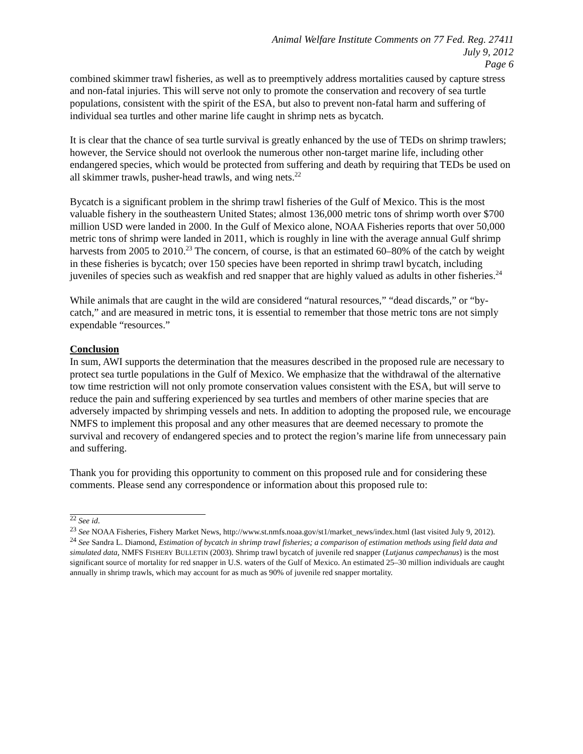Animal Welfare Institute Comments on 77 Fed. Reg. 27411
July 9, 2012
Page 6
combined skimmer trawl fisheries, as well as to preemptively address mortalities caused by capture stress and non-fatal injuries. This will serve not only to promote the conservation and recovery of sea turtle populations, consistent with the spirit of the ESA, but also to prevent non-fatal harm and suffering of individual sea turtles and other marine life caught in shrimp nets as bycatch.
It is clear that the chance of sea turtle survival is greatly enhanced by the use of TEDs on shrimp trawlers; however, the Service should not overlook the numerous other non-target marine life, including other endangered species, which would be protected from suffering and death by requiring that TEDs be used on all skimmer trawls, pusher-head trawls, and wing nets.<sup>22</sup>
Bycatch is a significant problem in the shrimp trawl fisheries of the Gulf of Mexico. This is the most valuable fishery in the southeastern United States; almost 136,000 metric tons of shrimp worth over $700 million USD were landed in 2000. In the Gulf of Mexico alone, NOAA Fisheries reports that over 50,000 metric tons of shrimp were landed in 2011, which is roughly in line with the average annual Gulf shrimp harvests from 2005 to 2010.<sup>23</sup> The concern, of course, is that an estimated 60–80% of the catch by weight in these fisheries is bycatch; over 150 species have been reported in shrimp trawl bycatch, including juveniles of species such as weakfish and red snapper that are highly valued as adults in other fisheries.<sup>24</sup>
While animals that are caught in the wild are considered “natural resources,” “dead discards,” or “by-catch,” and are measured in metric tons, it is essential to remember that those metric tons are not simply expendable “resources.”
Conclusion
In sum, AWI supports the determination that the measures described in the proposed rule are necessary to protect sea turtle populations in the Gulf of Mexico. We emphasize that the withdrawal of the alternative tow time restriction will not only promote conservation values consistent with the ESA, but will serve to reduce the pain and suffering experienced by sea turtles and members of other marine species that are adversely impacted by shrimping vessels and nets. In addition to adopting the proposed rule, we encourage NMFS to implement this proposal and any other measures that are deemed necessary to promote the survival and recovery of endangered species and to protect the region’s marine life from unnecessary pain and suffering.
Thank you for providing this opportunity to comment on this proposed rule and for considering these comments. Please send any correspondence or information about this proposed rule to:
<sup>22</sup> See id.
<sup>23</sup> See NOAA Fisheries, Fishery Market News, http://www.st.nmfs.noaa.gov/st1/market_news/index.html (last visited July 9, 2012).
<sup>24</sup> See Sandra L. Diamond, Estimation of bycatch in shrimp trawl fisheries; a comparison of estimation methods using field data and simulated data, NMFS FISHERY BULLETIN (2003). Shrimp trawl bycatch of juvenile red snapper (Lutjanus campechanus) is the most significant source of mortality for red snapper in U.S. waters of the Gulf of Mexico. An estimated 25–30 million individuals are caught annually in shrimp trawls, which may account for as much as 90% of juvenile red snapper mortality.